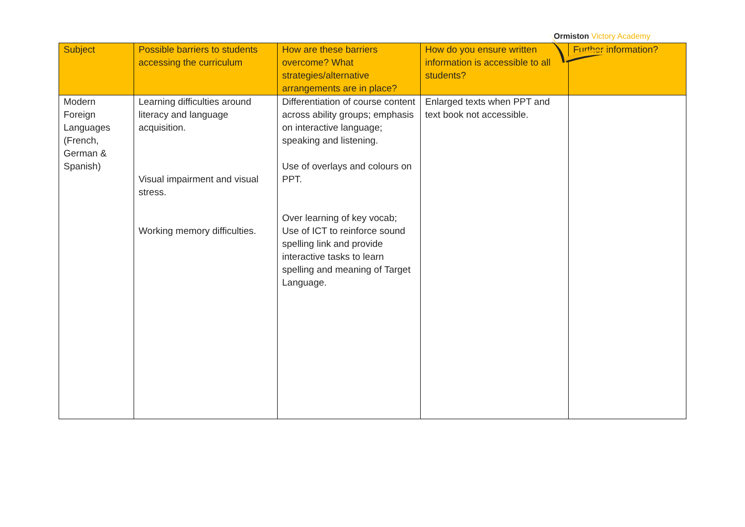Ormiston Victory Academy
| Subject | Possible barriers to students accessing the curriculum | How are these barriers overcome? What strategies/alternative arrangements are in place? | How do you ensure written information is accessible to all students? | Further information? |
| --- | --- | --- | --- | --- |
| Modern Foreign Languages (French, German & Spanish) | Learning difficulties around literacy and language acquisition. Visual impairment and visual stress. Working memory difficulties. | Differentiation of course content across ability groups; emphasis on interactive language; speaking and listening. Use of overlays and colours on PPT. Over learning of key vocab; Use of ICT to reinforce sound spelling link and provide interactive tasks to learn spelling and meaning of Target Language. | Enlarged texts when PPT and text book not accessible. | |